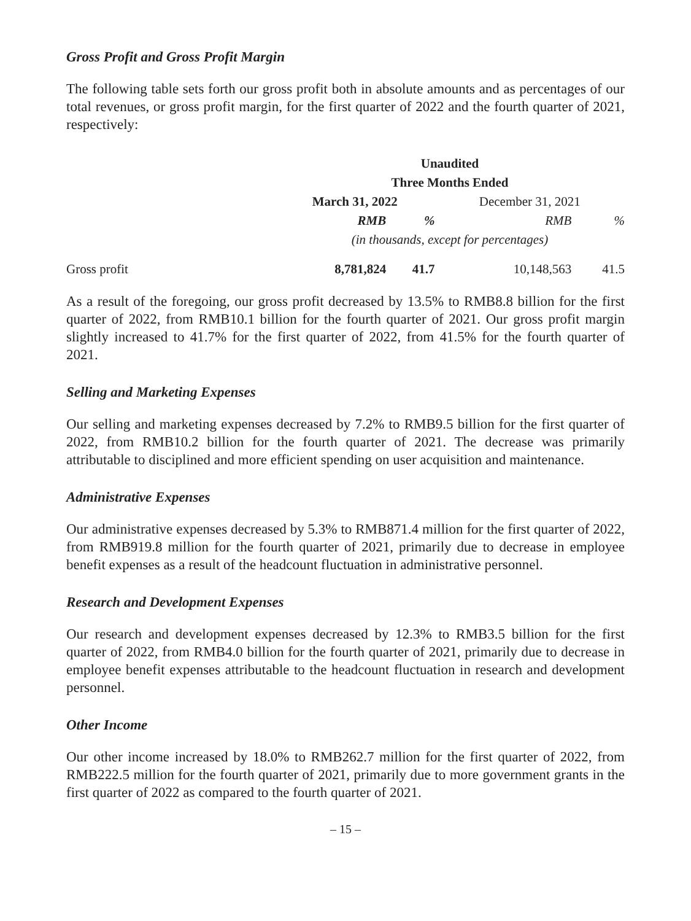Gross Profit and Gross Profit Margin
The following table sets forth our gross profit both in absolute amounts and as percentages of our total revenues, or gross profit margin, for the first quarter of 2022 and the fourth quarter of 2021, respectively:
| | Unaudited | | | |
| | Three Months Ended | | | |
| | March 31, 2022 | | December 31, 2021 | |
| | RMB | % | RMB | % |
| | (in thousands, except for percentages) | | | |
| Gross profit | 8,781,824 | 41.7 | 10,148,563 | 41.5 |
As a result of the foregoing, our gross profit decreased by 13.5% to RMB8.8 billion for the first quarter of 2022, from RMB10.1 billion for the fourth quarter of 2021. Our gross profit margin slightly increased to 41.7% for the first quarter of 2022, from 41.5% for the fourth quarter of 2021.
Selling and Marketing Expenses
Our selling and marketing expenses decreased by 7.2% to RMB9.5 billion for the first quarter of 2022, from RMB10.2 billion for the fourth quarter of 2021. The decrease was primarily attributable to disciplined and more efficient spending on user acquisition and maintenance.
Administrative Expenses
Our administrative expenses decreased by 5.3% to RMB871.4 million for the first quarter of 2022, from RMB919.8 million for the fourth quarter of 2021, primarily due to decrease in employee benefit expenses as a result of the headcount fluctuation in administrative personnel.
Research and Development Expenses
Our research and development expenses decreased by 12.3% to RMB3.5 billion for the first quarter of 2022, from RMB4.0 billion for the fourth quarter of 2021, primarily due to decrease in employee benefit expenses attributable to the headcount fluctuation in research and development personnel.
Other Income
Our other income increased by 18.0% to RMB262.7 million for the first quarter of 2022, from RMB222.5 million for the fourth quarter of 2021, primarily due to more government grants in the first quarter of 2022 as compared to the fourth quarter of 2021.
– 15 –